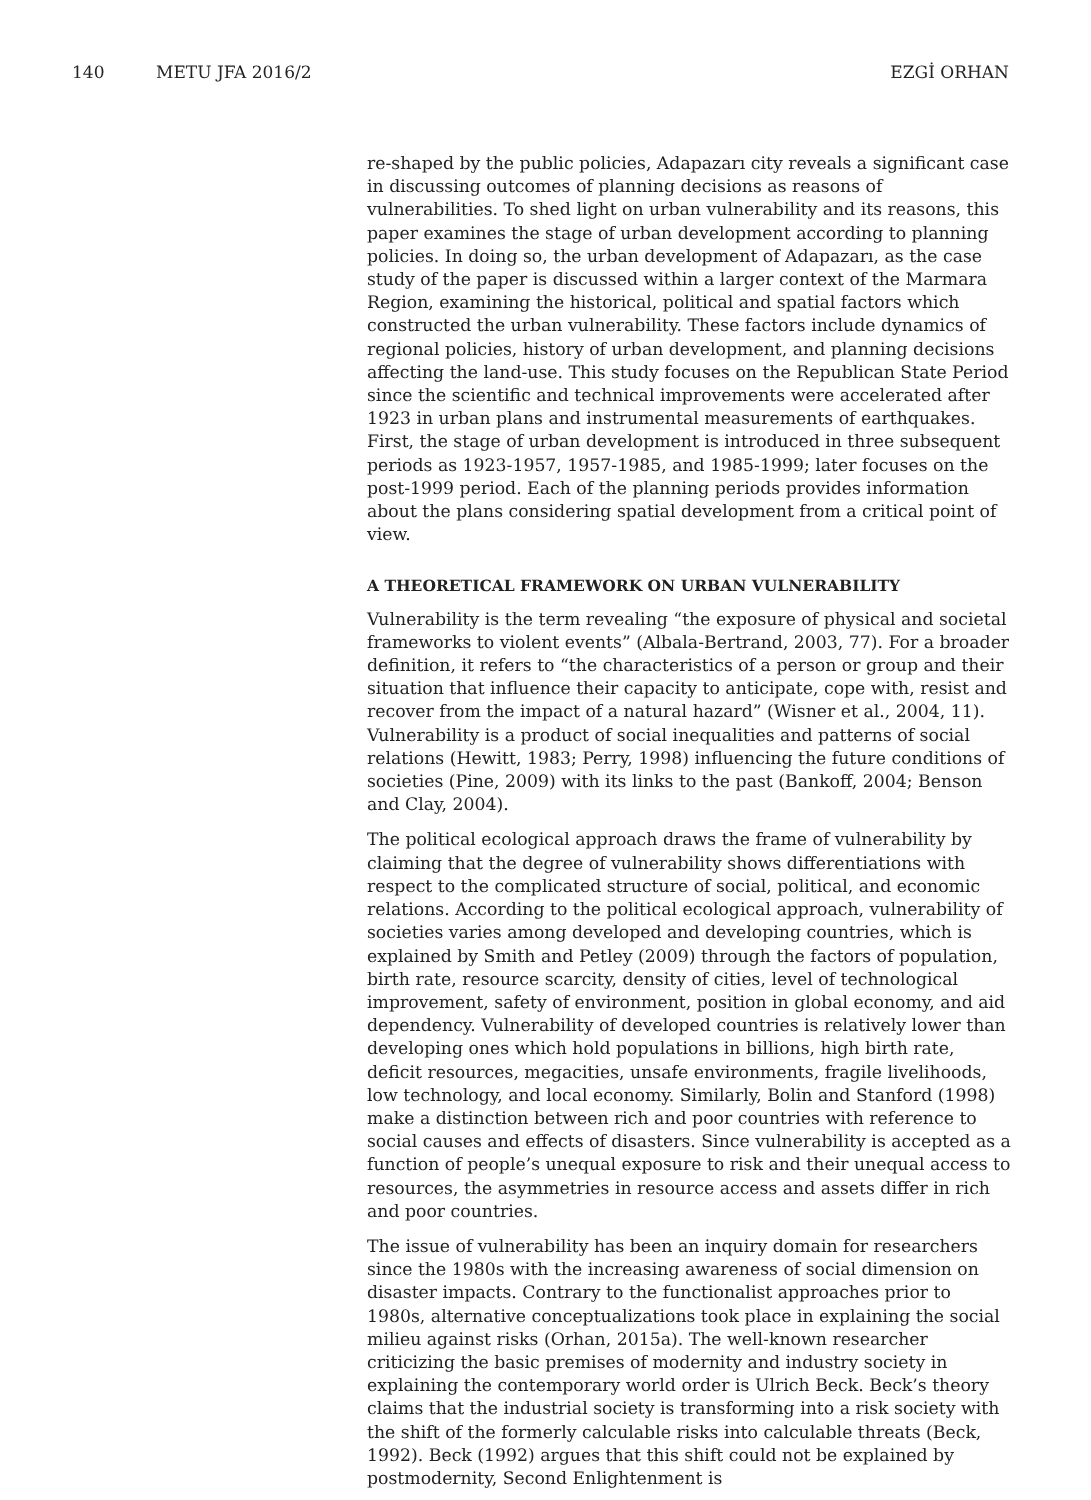140 METU JFA 2016/2 EZGİ ORHAN
re-shaped by the public policies, Adapazarı city reveals a significant case in discussing outcomes of planning decisions as reasons of vulnerabilities. To shed light on urban vulnerability and its reasons, this paper examines the stage of urban development according to planning policies. In doing so, the urban development of Adapazarı, as the case study of the paper is discussed within a larger context of the Marmara Region, examining the historical, political and spatial factors which constructed the urban vulnerability. These factors include dynamics of regional policies, history of urban development, and planning decisions affecting the land-use. This study focuses on the Republican State Period since the scientific and technical improvements were accelerated after 1923 in urban plans and instrumental measurements of earthquakes. First, the stage of urban development is introduced in three subsequent periods as 1923-1957, 1957-1985, and 1985-1999; later focuses on the post-1999 period. Each of the planning periods provides information about the plans considering spatial development from a critical point of view.
A THEORETICAL FRAMEWORK ON URBAN VULNERABILITY
Vulnerability is the term revealing “the exposure of physical and societal frameworks to violent events” (Albala-Bertrand, 2003, 77). For a broader definition, it refers to “the characteristics of a person or group and their situation that influence their capacity to anticipate, cope with, resist and recover from the impact of a natural hazard” (Wisner et al., 2004, 11). Vulnerability is a product of social inequalities and patterns of social relations (Hewitt, 1983; Perry, 1998) influencing the future conditions of societies (Pine, 2009) with its links to the past (Bankoff, 2004; Benson and Clay, 2004).
The political ecological approach draws the frame of vulnerability by claiming that the degree of vulnerability shows differentiations with respect to the complicated structure of social, political, and economic relations. According to the political ecological approach, vulnerability of societies varies among developed and developing countries, which is explained by Smith and Petley (2009) through the factors of population, birth rate, resource scarcity, density of cities, level of technological improvement, safety of environment, position in global economy, and aid dependency. Vulnerability of developed countries is relatively lower than developing ones which hold populations in billions, high birth rate, deficit resources, megacities, unsafe environments, fragile livelihoods, low technology, and local economy. Similarly, Bolin and Stanford (1998) make a distinction between rich and poor countries with reference to social causes and effects of disasters. Since vulnerability is accepted as a function of people’s unequal exposure to risk and their unequal access to resources, the asymmetries in resource access and assets differ in rich and poor countries.
The issue of vulnerability has been an inquiry domain for researchers since the 1980s with the increasing awareness of social dimension on disaster impacts. Contrary to the functionalist approaches prior to 1980s, alternative conceptualizations took place in explaining the social milieu against risks (Orhan, 2015a). The well-known researcher criticizing the basic premises of modernity and industry society in explaining the contemporary world order is Ulrich Beck. Beck’s theory claims that the industrial society is transforming into a risk society with the shift of the formerly calculable risks into calculable threats (Beck, 1992). Beck (1992) argues that this shift could not be explained by postmodernity, Second Enlightenment is